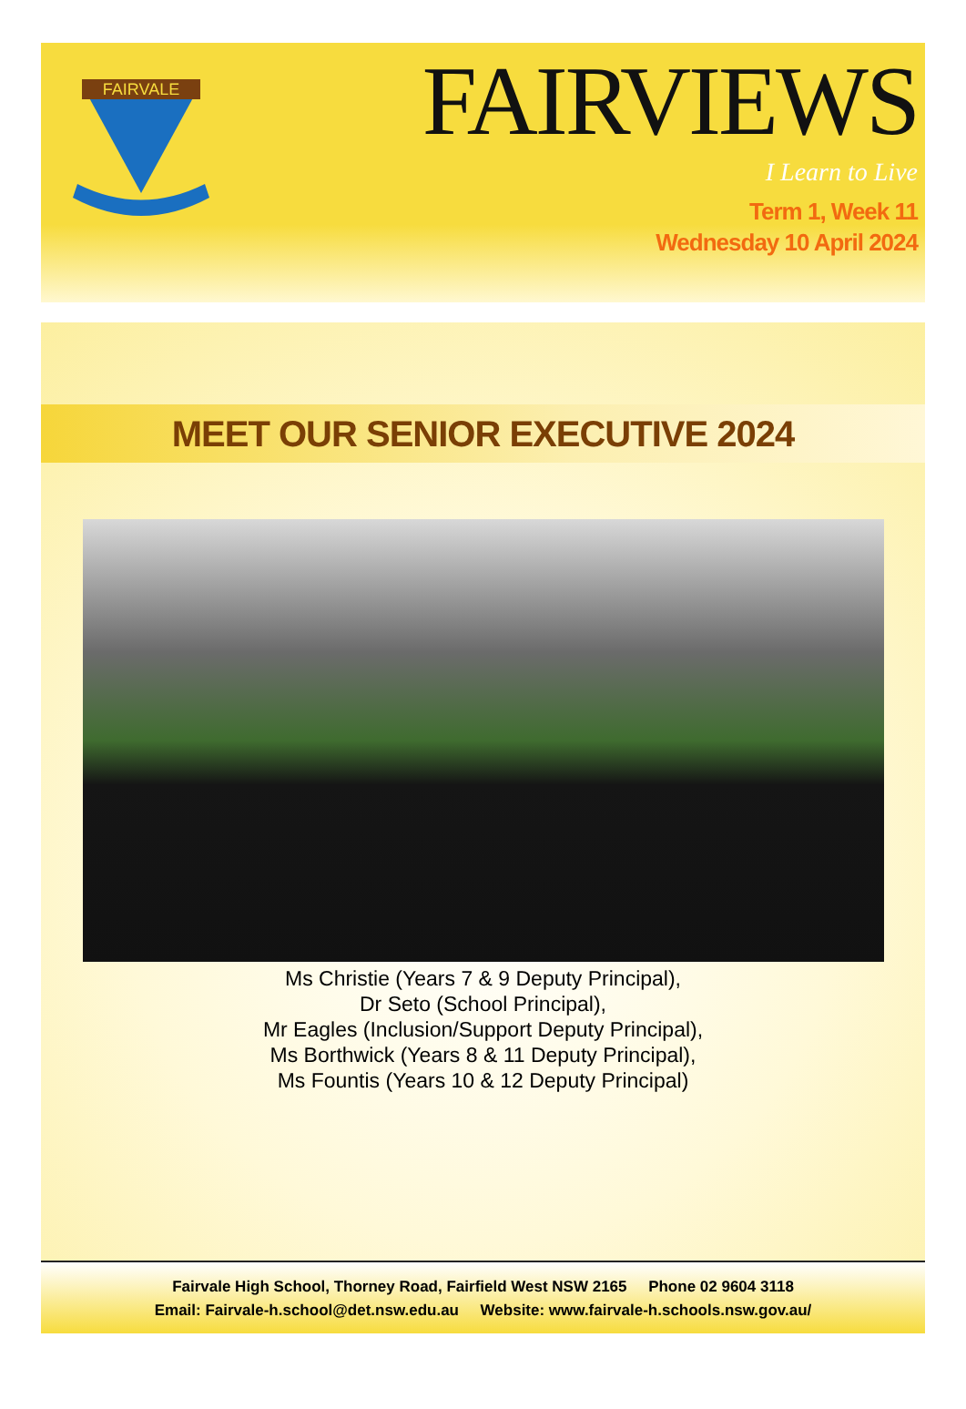FAIRVALE
FAIRVIEWS
I Learn to Live
Term 1, Week 11
Wednesday 10 April 2024
MEET OUR SENIOR EXECUTIVE 2024
Ms Christie (Years 7 & 9 Deputy Principal),
Dr Seto (School Principal),
Mr Eagles (Inclusion/Support Deputy Principal),
Ms Borthwick (Years 8 & 11 Deputy Principal),
Ms Fountis (Years 10 & 12 Deputy Principal)
Fairvale High School, Thorney Road, Fairfield West NSW 2165 Phone 02 9604 3118
Email: Fairvale-h.school@det.nsw.edu.au Website: www.fairvale-h.schools.nsw.gov.au/